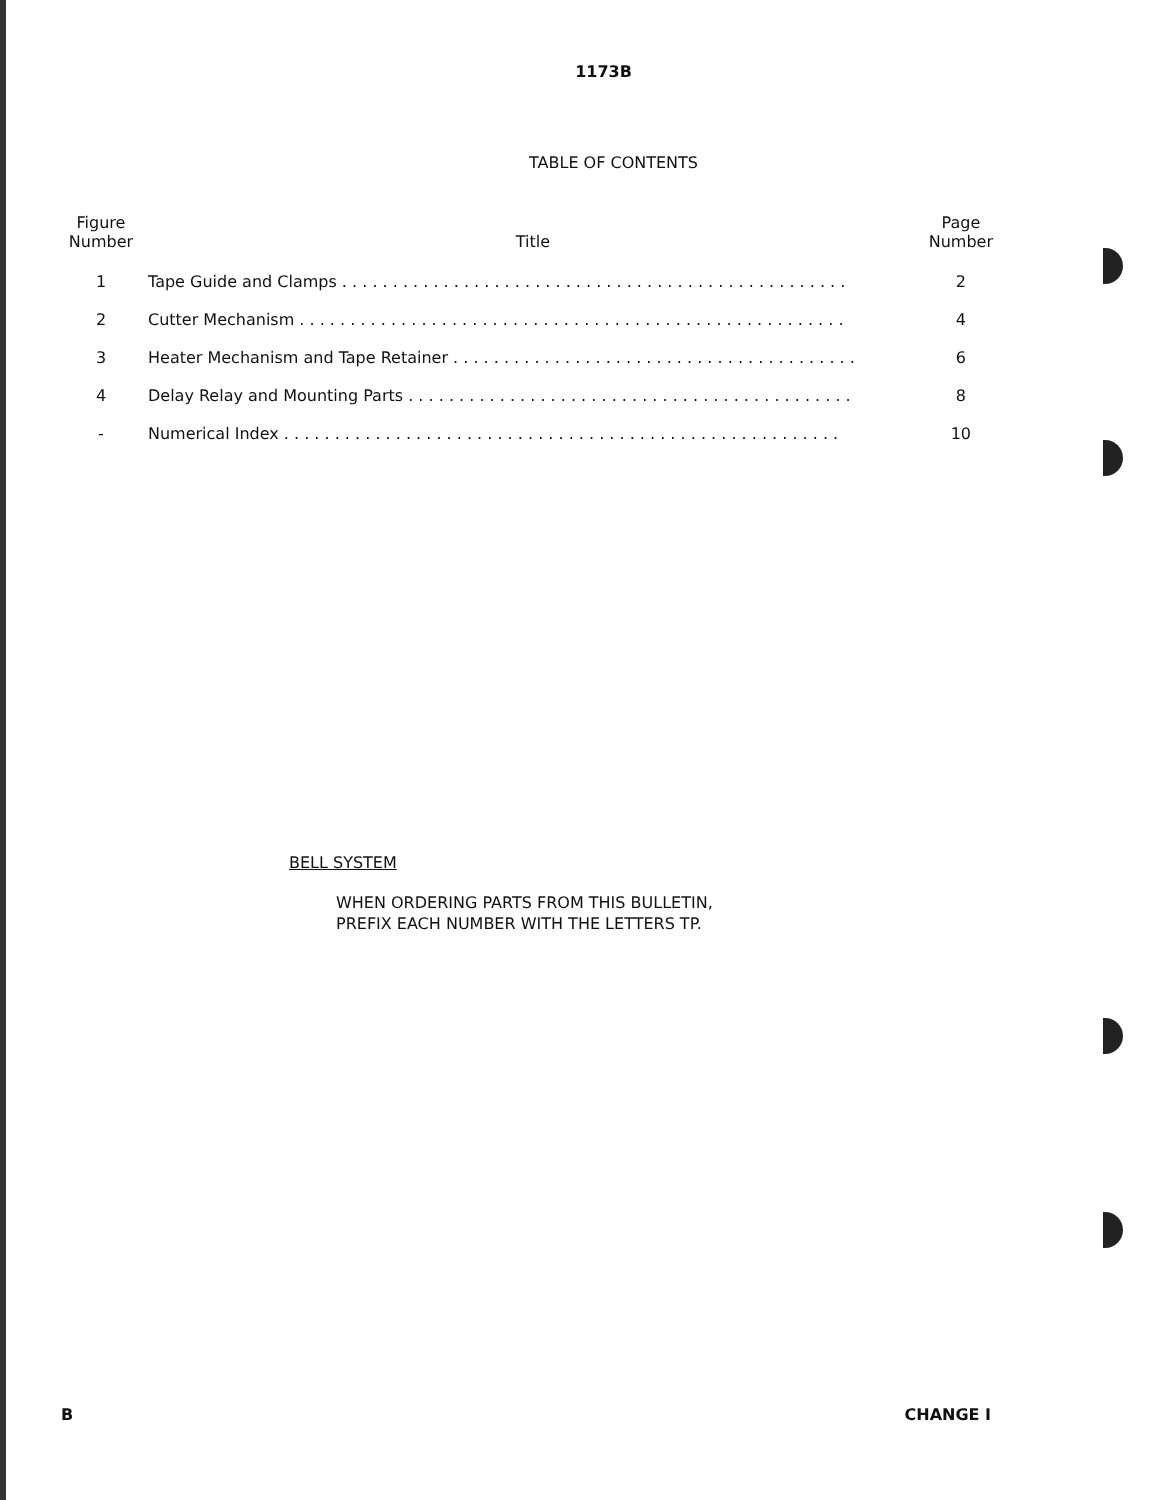1173B
TABLE OF CONTENTS
| Figure Number | Title | Page Number |
| --- | --- | --- |
| 1 | Tape Guide and Clamps . . . . . . . . . . . . . . . . . . . . . . . . . . . . . . . . . . . . . . . . . . . . . . . . . . | 2 |
| 2 | Cutter Mechanism . . . . . . . . . . . . . . . . . . . . . . . . . . . . . . . . . . . . . . . . . . . . . . . . . . . . . . | 4 |
| 3 | Heater Mechanism and Tape Retainer . . . . . . . . . . . . . . . . . . . . . . . . . . . . . . . . . . . . . . . . | 6 |
| 4 | Delay Relay and Mounting Parts . . . . . . . . . . . . . . . . . . . . . . . . . . . . . . . . . . . . . . . . . . . . | 8 |
| - | Numerical Index . . . . . . . . . . . . . . . . . . . . . . . . . . . . . . . . . . . . . . . . . . . . . . . . . . . . . . . | 10 |
BELL SYSTEM
WHEN ORDERING PARTS FROM THIS BULLETIN,
PREFIX EACH NUMBER WITH THE LETTERS TP.
B CHANGE I